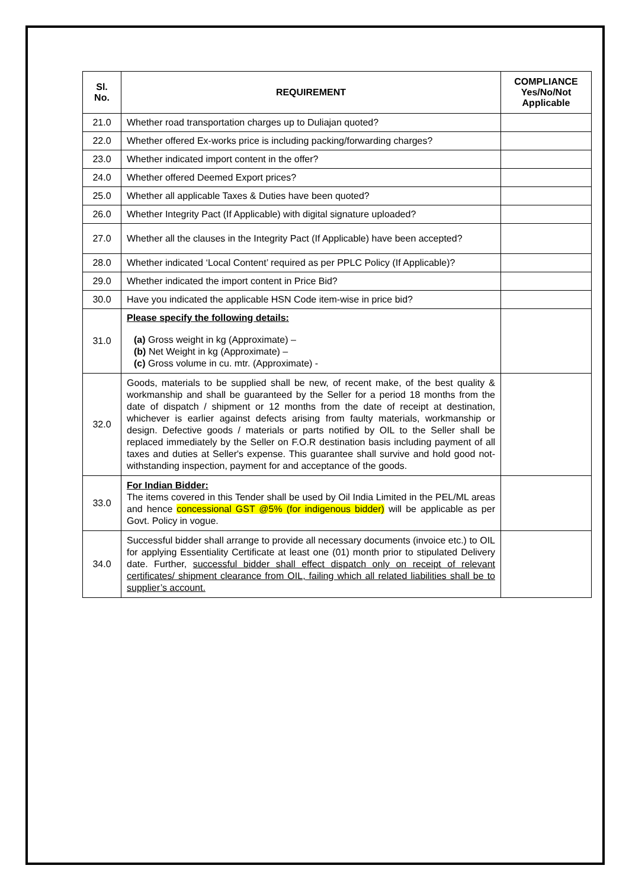| Sl. No. | REQUIREMENT | COMPLIANCE Yes/No/Not Applicable |
| --- | --- | --- |
| 21.0 | Whether road transportation charges up to Duliajan quoted? | |
| 22.0 | Whether offered Ex-works price is including packing/forwarding charges? | |
| 23.0 | Whether indicated import content in the offer? | |
| 24.0 | Whether offered Deemed Export prices? | |
| 25.0 | Whether all applicable Taxes & Duties have been quoted? | |
| 26.0 | Whether Integrity Pact (If Applicable) with digital signature uploaded? | |
| 27.0 | Whether all the clauses in the Integrity Pact (If Applicable) have been accepted? | |
| 28.0 | Whether indicated ‘Local Content’ required as per PPLC Policy (If Applicable)? | |
| 29.0 | Whether indicated the import content in Price Bid? | |
| 30.0 | Have you indicated the applicable HSN Code item-wise in price bid? | |
| 31.0 | Please specify the following details: (a) Gross weight in kg (Approximate) – (b) Net Weight in kg (Approximate) – (c) Gross volume in cu. mtr. (Approximate) - | |
| 32.0 | Goods, materials to be supplied shall be new, of recent make, of the best quality & workmanship and shall be guaranteed by the Seller for a period 18 months from the date of dispatch / shipment or 12 months from the date of receipt at destination, whichever is earlier against defects arising from faulty materials, workmanship or design. Defective goods / materials or parts notified by OIL to the Seller shall be replaced immediately by the Seller on F.O.R destination basis including payment of all taxes and duties at Seller's expense. This guarantee shall survive and hold good not-withstanding inspection, payment for and acceptance of the goods. | |
| 33.0 | For Indian Bidder: The items covered in this Tender shall be used by Oil India Limited in the PEL/ML areas and hence concessional GST @5% (for indigenous bidder) will be applicable as per Govt. Policy in vogue. | |
| 34.0 | Successful bidder shall arrange to provide all necessary documents (invoice etc.) to OIL for applying Essentiality Certificate at least one (01) month prior to stipulated Delivery date. Further, successful bidder shall effect dispatch only on receipt of relevant certificates/ shipment clearance from OIL, failing which all related liabilities shall be to supplier’s account. | |